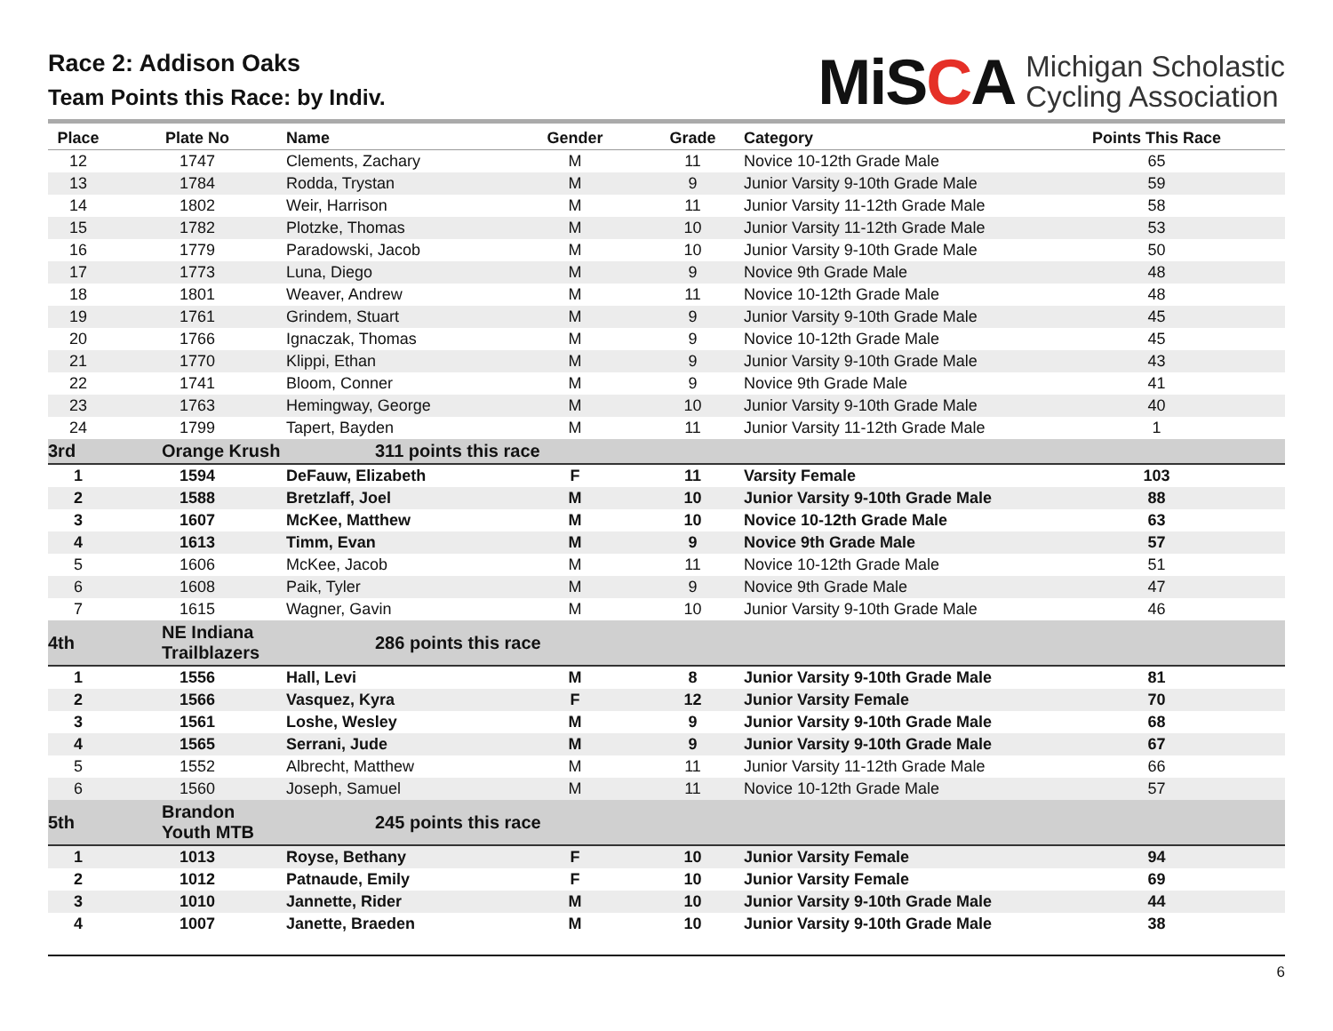Race 2: Addison Oaks
Team Points this Race: by Indiv.
MiSCA
Michigan Scholastic
Cycling Association
| Place | Plate No | Name | Gender | Grade | Category | Points This Race |
| --- | --- | --- | --- | --- | --- | --- |
| 12 | 1747 | Clements, Zachary | M | 11 | Novice 10-12th Grade Male | 65 |
| 13 | 1784 | Rodda, Trystan | M | 9 | Junior Varsity 9-10th Grade Male | 59 |
| 14 | 1802 | Weir, Harrison | M | 11 | Junior Varsity 11-12th Grade Male | 58 |
| 15 | 1782 | Plotzke, Thomas | M | 10 | Junior Varsity 11-12th Grade Male | 53 |
| 16 | 1779 | Paradowski, Jacob | M | 10 | Junior Varsity 9-10th Grade Male | 50 |
| 17 | 1773 | Luna, Diego | M | 9 | Novice 9th Grade Male | 48 |
| 18 | 1801 | Weaver, Andrew | M | 11 | Novice 10-12th Grade Male | 48 |
| 19 | 1761 | Grindem, Stuart | M | 9 | Junior Varsity 9-10th Grade Male | 45 |
| 20 | 1766 | Ignaczak, Thomas | M | 9 | Novice 10-12th Grade Male | 45 |
| 21 | 1770 | Klippi, Ethan | M | 9 | Junior Varsity 9-10th Grade Male | 43 |
| 22 | 1741 | Bloom, Conner | M | 9 | Novice 9th Grade Male | 41 |
| 23 | 1763 | Hemingway, George | M | 10 | Junior Varsity 9-10th Grade Male | 40 |
| 24 | 1799 | Tapert, Bayden | M | 11 | Junior Varsity 11-12th Grade Male | 1 |
| 3rd | Orange Krush | 311 points this race | | | | |
| 1 | 1594 | DeFauw, Elizabeth | F | 11 | Varsity Female | 103 |
| 2 | 1588 | Bretzlaff, Joel | M | 10 | Junior Varsity 9-10th Grade Male | 88 |
| 3 | 1607 | McKee, Matthew | M | 10 | Novice 10-12th Grade Male | 63 |
| 4 | 1613 | Timm, Evan | M | 9 | Novice 9th Grade Male | 57 |
| 5 | 1606 | McKee, Jacob | M | 11 | Novice 10-12th Grade Male | 51 |
| 6 | 1608 | Paik, Tyler | M | 9 | Novice 9th Grade Male | 47 |
| 7 | 1615 | Wagner, Gavin | M | 10 | Junior Varsity 9-10th Grade Male | 46 |
| 4th | NE Indiana Trailblazers | 286 points this race | | | | |
| 1 | 1556 | Hall, Levi | M | 8 | Junior Varsity 9-10th Grade Male | 81 |
| 2 | 1566 | Vasquez, Kyra | F | 12 | Junior Varsity Female | 70 |
| 3 | 1561 | Loshe, Wesley | M | 9 | Junior Varsity 9-10th Grade Male | 68 |
| 4 | 1565 | Serrani, Jude | M | 9 | Junior Varsity 9-10th Grade Male | 67 |
| 5 | 1552 | Albrecht, Matthew | M | 11 | Junior Varsity 11-12th Grade Male | 66 |
| 6 | 1560 | Joseph, Samuel | M | 11 | Novice 10-12th Grade Male | 57 |
| 5th | Brandon Youth MTB | 245 points this race | | | | |
| 1 | 1013 | Royse, Bethany | F | 10 | Junior Varsity Female | 94 |
| 2 | 1012 | Patnaude, Emily | F | 10 | Junior Varsity Female | 69 |
| 3 | 1010 | Jannette, Rider | M | 10 | Junior Varsity 9-10th Grade Male | 44 |
| 4 | 1007 | Janette, Braeden | M | 10 | Junior Varsity 9-10th Grade Male | 38 |
6